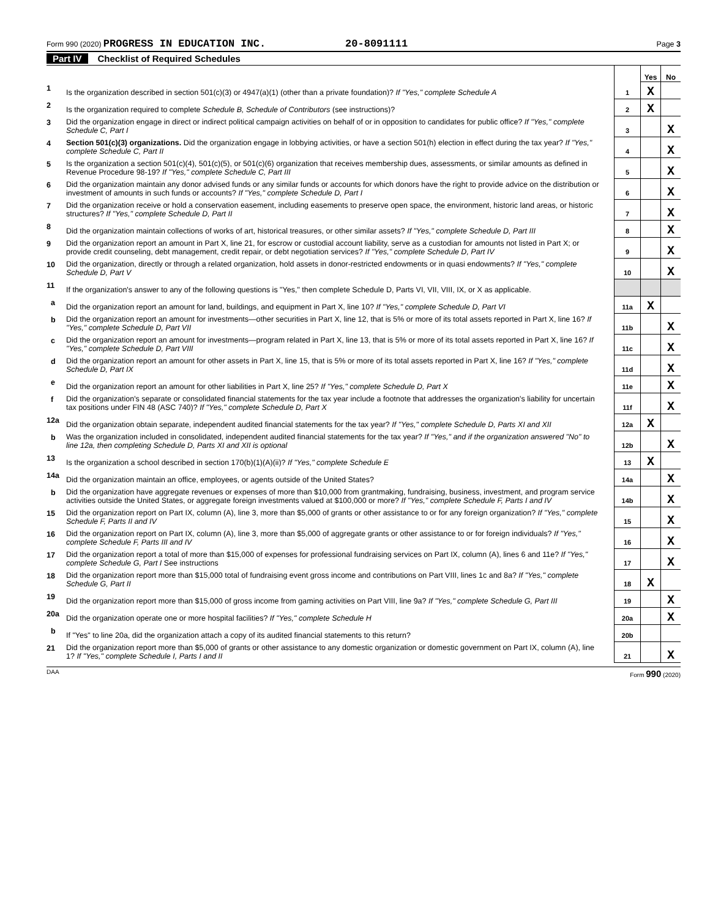Form 990 (2020) PROGRESS IN EDUCATION INC. 20-8091111 Page 3
Part IV Checklist of Required Schedules
| | | | Yes | No |
| 1 | Is the organization described in section 501(c)(3) or 4947(a)(1) (other than a private foundation)? If "Yes," complete Schedule A | 1 | X | |
| 2 | Is the organization required to complete Schedule B, Schedule of Contributors (see instructions)? | 2 | X | |
| 3 | Did the organization engage in direct or indirect political campaign activities on behalf of or in opposition to candidates for public office? If "Yes," complete Schedule C, Part I | 3 | | X |
| 4 | Section 501(c)(3) organizations. Did the organization engage in lobbying activities, or have a section 501(h) election in effect during the tax year? If "Yes," complete Schedule C, Part II | 4 | | X |
| 5 | Is the organization a section 501(c)(4), 501(c)(5), or 501(c)(6) organization that receives membership dues, assessments, or similar amounts as defined in Revenue Procedure 98-19? If "Yes," complete Schedule C, Part III | 5 | | X |
| 6 | Did the organization maintain any donor advised funds or any similar funds or accounts for which donors have the right to provide advice on the distribution or investment of amounts in such funds or accounts? If "Yes," complete Schedule D, Part I | 6 | | X |
| 7 | Did the organization receive or hold a conservation easement, including easements to preserve open space, the environment, historic land areas, or historic structures? If "Yes," complete Schedule D, Part II | 7 | | X |
| 8 | Did the organization maintain collections of works of art, historical treasures, or other similar assets? If "Yes," complete Schedule D, Part III | 8 | | X |
| 9 | Did the organization report an amount in Part X, line 21, for escrow or custodial account liability, serve as a custodian for amounts not listed in Part X; or provide credit counseling, debt management, credit repair, or debt negotiation services? If "Yes," complete Schedule D, Part IV | 9 | | X |
| 10 | Did the organization, directly or through a related organization, hold assets in donor-restricted endowments or in quasi endowments? If "Yes," complete Schedule D, Part V | 10 | | X |
| 11 | If the organization's answer to any of the following questions is "Yes," then complete Schedule D, Parts VI, VII, VIII, IX, or X as applicable. | | | |
| a | Did the organization report an amount for land, buildings, and equipment in Part X, line 10? If "Yes," complete Schedule D, Part VI | 11a | X | |
| b | Did the organization report an amount for investments—other securities in Part X, line 12, that is 5% or more of its total assets reported in Part X, line 16? If "Yes," complete Schedule D, Part VII | 11b | | X |
| c | Did the organization report an amount for investments—program related in Part X, line 13, that is 5% or more of its total assets reported in Part X, line 16? If "Yes," complete Schedule D, Part VIII | 11c | | X |
| d | Did the organization report an amount for other assets in Part X, line 15, that is 5% or more of its total assets reported in Part X, line 16? If "Yes," complete Schedule D, Part IX | 11d | | X |
| e | Did the organization report an amount for other liabilities in Part X, line 25? If "Yes," complete Schedule D, Part X | 11e | | X |
| f | Did the organization's separate or consolidated financial statements for the tax year include a footnote that addresses the organization's liability for uncertain tax positions under FIN 48 (ASC 740)? If "Yes," complete Schedule D, Part X | 11f | | X |
| 12a | Did the organization obtain separate, independent audited financial statements for the tax year? If "Yes," complete Schedule D, Parts XI and XII | 12a | X | |
| b | Was the organization included in consolidated, independent audited financial statements for the tax year? If "Yes," and if the organization answered "No" to line 12a, then completing Schedule D, Parts XI and XII is optional | 12b | | X |
| 13 | Is the organization a school described in section 170(b)(1)(A)(ii)? If "Yes," complete Schedule E | 13 | X | |
| 14a | Did the organization maintain an office, employees, or agents outside of the United States? | 14a | | X |
| b | Did the organization have aggregate revenues or expenses of more than $10,000 from grantmaking, fundraising, business, investment, and program service activities outside the United States, or aggregate foreign investments valued at $100,000 or more? If "Yes," complete Schedule F, Parts I and IV | 14b | | X |
| 15 | Did the organization report on Part IX, column (A), line 3, more than $5,000 of grants or other assistance to or for any foreign organization? If "Yes," complete Schedule F, Parts II and IV | 15 | | X |
| 16 | Did the organization report on Part IX, column (A), line 3, more than $5,000 of aggregate grants or other assistance to or for foreign individuals? If "Yes," complete Schedule F, Parts III and IV | 16 | | X |
| 17 | Did the organization report a total of more than $15,000 of expenses for professional fundraising services on Part IX, column (A), lines 6 and 11e? If "Yes," complete Schedule G, Part I See instructions | 17 | | X |
| 18 | Did the organization report more than $15,000 total of fundraising event gross income and contributions on Part VIII, lines 1c and 8a? If "Yes," complete Schedule G, Part II | 18 | X | |
| 19 | Did the organization report more than $15,000 of gross income from gaming activities on Part VIII, line 9a? If "Yes," complete Schedule G, Part III | 19 | | X |
| 20a | Did the organization operate one or more hospital facilities? If "Yes," complete Schedule H | 20a | | X |
| b | If "Yes" to line 20a, did the organization attach a copy of its audited financial statements to this return? | 20b | | |
| 21 | Did the organization report more than $5,000 of grants or other assistance to any domestic organization or domestic government on Part IX, column (A), line 1? If "Yes," complete Schedule I, Parts I and II | 21 | | X |
DAA Form 990 (2020)